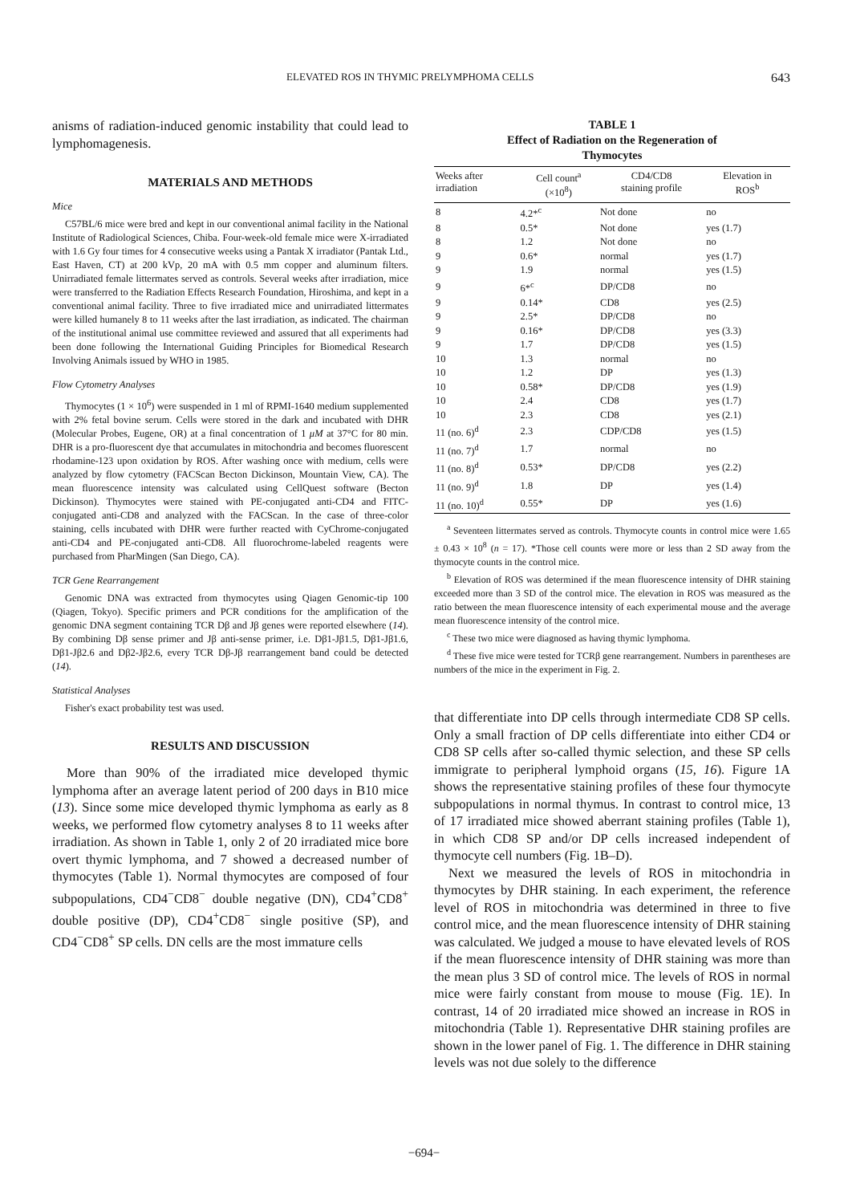ELEVATED ROS IN THYMIC PRELYMPHOMA CELLS 643
anisms of radiation-induced genomic instability that could lead to lymphomagenesis.
MATERIALS AND METHODS
Mice
C57BL/6 mice were bred and kept in our conventional animal facility in the National Institute of Radiological Sciences, Chiba. Four-week-old female mice were X-irradiated with 1.6 Gy four times for 4 consecutive weeks using a Pantak X irradiator (Pantak Ltd., East Haven, CT) at 200 kVp, 20 mA with 0.5 mm copper and aluminum filters. Unirradiated female littermates served as controls. Several weeks after irradiation, mice were transferred to the Radiation Effects Research Foundation, Hiroshima, and kept in a conventional animal facility. Three to five irradiated mice and unirradiated littermates were killed humanely 8 to 11 weeks after the last irradiation, as indicated. The chairman of the institutional animal use committee reviewed and assured that all experiments had been done following the International Guiding Principles for Biomedical Research Involving Animals issued by WHO in 1985.
Flow Cytometry Analyses
Thymocytes (1 × 10<sup>6</sup>) were suspended in 1 ml of RPMI-1640 medium supplemented with 2% fetal bovine serum. Cells were stored in the dark and incubated with DHR (Molecular Probes, Eugene, OR) at a final concentration of 1 μM at 37°C for 80 min. DHR is a pro-fluorescent dye that accumulates in mitochondria and becomes fluorescent rhodamine-123 upon oxidation by ROS. After washing once with medium, cells were analyzed by flow cytometry (FACScan Becton Dickinson, Mountain View, CA). The mean fluorescence intensity was calculated using CellQuest software (Becton Dickinson). Thymocytes were stained with PE-conjugated anti-CD4 and FITC-conjugated anti-CD8 and analyzed with the FACScan. In the case of three-color staining, cells incubated with DHR were further reacted with CyChrome-conjugated anti-CD4 and PE-conjugated anti-CD8. All fluorochrome-labeled reagents were purchased from PharMingen (San Diego, CA).
TCR Gene Rearrangement
Genomic DNA was extracted from thymocytes using Qiagen Genomic-tip 100 (Qiagen, Tokyo). Specific primers and PCR conditions for the amplification of the genomic DNA segment containing TCR Dβ and Jβ genes were reported elsewhere (14). By combining Dβ sense primer and Jβ anti-sense primer, i.e. Dβ1-Jβ1.5, Dβ1-Jβ1.6, Dβ1-Jβ2.6 and Dβ2-Jβ2.6, every TCR Dβ-Jβ rearrangement band could be detected (14).
Statistical Analyses
Fisher's exact probability test was used.
RESULTS AND DISCUSSION
More than 90% of the irradiated mice developed thymic lymphoma after an average latent period of 200 days in B10 mice (13). Since some mice developed thymic lymphoma as early as 8 weeks, we performed flow cytometry analyses 8 to 11 weeks after irradiation. As shown in Table 1, only 2 of 20 irradiated mice bore overt thymic lymphoma, and 7 showed a decreased number of thymocytes (Table 1). Normal thymocytes are composed of four subpopulations, CD4<sup>−</sup>CD8<sup>−</sup> double negative (DN), CD4<sup>+</sup>CD8<sup>+</sup> double positive (DP), CD4<sup>+</sup>CD8<sup>−</sup> single positive (SP), and CD4<sup>−</sup>CD8<sup>+</sup> SP cells. DN cells are the most immature cells
TABLE 1
Effect of Radiation on the Regeneration of
Thymocytes
| Weeks after irradiation | Cell count<sup>a</sup> (×10<sup>8</sup>) | CD4/CD8 staining profile | Elevation in ROS<sup>b</sup> |
| --- | --- | --- | --- |
| 8 | 4.2*<sup>c</sup> | Not done | no |
| 8 | 0.5* | Not done | yes (1.7) |
| 8 | 1.2 | Not done | no |
| 9 | 0.6* | normal | yes (1.7) |
| 9 | 1.9 | normal | yes (1.5) |
| 9 | 6*<sup>c</sup> | DP/CD8 | no |
| 9 | 0.14* | CD8 | yes (2.5) |
| 9 | 2.5* | DP/CD8 | no |
| 9 | 0.16* | DP/CD8 | yes (3.3) |
| 9 | 1.7 | DP/CD8 | yes (1.5) |
| 10 | 1.3 | normal | no |
| 10 | 1.2 | DP | yes (1.3) |
| 10 | 0.58* | DP/CD8 | yes (1.9) |
| 10 | 2.4 | CD8 | yes (1.7) |
| 10 | 2.3 | CD8 | yes (2.1) |
| 11 (no. 6)<sup>d</sup> | 2.3 | CDP/CD8 | yes (1.5) |
| 11 (no. 7)<sup>d</sup> | 1.7 | normal | no |
| 11 (no. 8)<sup>d</sup> | 0.53* | DP/CD8 | yes (2.2) |
| 11 (no. 9)<sup>d</sup> | 1.8 | DP | yes (1.4) |
| 11 (no. 10)<sup>d</sup> | 0.55* | DP | yes (1.6) |
<sup>a</sup> Seventeen littermates served as controls. Thymocyte counts in control mice were 1.65 ± 0.43 × 10<sup>8</sup> (n = 17). *Those cell counts were more or less than 2 SD away from the thymocyte counts in the control mice.
<sup>b</sup> Elevation of ROS was determined if the mean fluorescence intensity of DHR staining exceeded more than 3 SD of the control mice. The elevation in ROS was measured as the ratio between the mean fluorescence intensity of each experimental mouse and the average mean fluorescence intensity of the control mice.
<sup>c</sup> These two mice were diagnosed as having thymic lymphoma.
<sup>d</sup> These five mice were tested for TCRβ gene rearrangement. Numbers in parentheses are numbers of the mice in the experiment in Fig. 2.
that differentiate into DP cells through intermediate CD8 SP cells. Only a small fraction of DP cells differentiate into either CD4 or CD8 SP cells after so-called thymic selection, and these SP cells immigrate to peripheral lymphoid organs (15, 16). Figure 1A shows the representative staining profiles of these four thymocyte subpopulations in normal thymus. In contrast to control mice, 13 of 17 irradiated mice showed aberrant staining profiles (Table 1), in which CD8 SP and/or DP cells increased independent of thymocyte cell numbers (Fig. 1B–D).
Next we measured the levels of ROS in mitochondria in thymocytes by DHR staining. In each experiment, the reference level of ROS in mitochondria was determined in three to five control mice, and the mean fluorescence intensity of DHR staining was calculated. We judged a mouse to have elevated levels of ROS if the mean fluorescence intensity of DHR staining was more than the mean plus 3 SD of control mice. The levels of ROS in normal mice were fairly constant from mouse to mouse (Fig. 1E). In contrast, 14 of 20 irradiated mice showed an increase in ROS in mitochondria (Table 1). Representative DHR staining profiles are shown in the lower panel of Fig. 1. The difference in DHR staining levels was not due solely to the difference
−694−